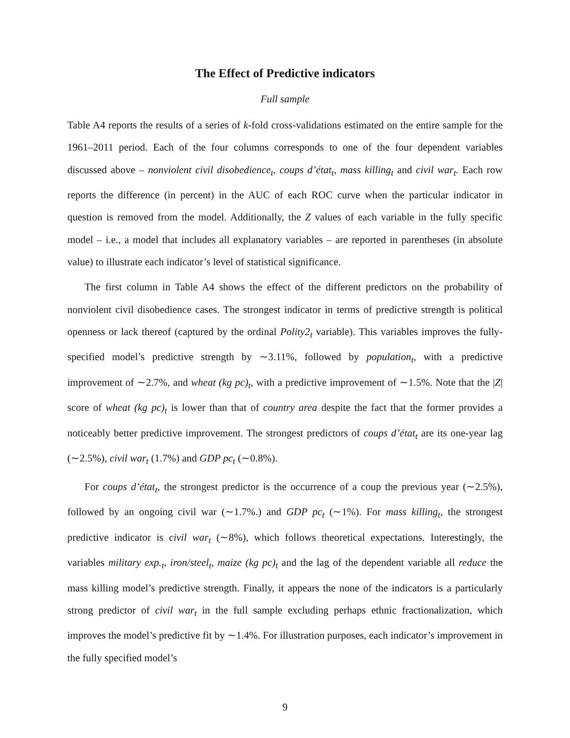The Effect of Predictive indicators
Full sample
Table A4 reports the results of a series of k-fold cross-validations estimated on the entire sample for the 1961–2011 period. Each of the four columns corresponds to one of the four dependent variables discussed above – nonviolent civil disobedience<sub>t</sub>, coups d’état<sub>t</sub>, mass killing<sub>t</sub> and civil war<sub>t</sub>. Each row reports the difference (in percent) in the AUC of each ROC curve when the particular indicator in question is removed from the model. Additionally, the Z values of each variable in the fully specific model – i.e., a model that includes all explanatory variables – are reported in parentheses (in absolute value) to illustrate each indicator’s level of statistical significance.
The first column in Table A4 shows the effect of the different predictors on the probability of nonviolent civil disobedience cases. The strongest indicator in terms of predictive strength is political openness or lack thereof (captured by the ordinal Polity2<sub>t</sub> variable). This variables improves the fully-specified model’s predictive strength by ∼3.11%, followed by population<sub>t</sub>, with a predictive improvement of ∼2.7%, and wheat (kg pc)<sub>t</sub>, with a predictive improvement of ∼1.5%. Note that the |Z| score of wheat (kg pc)<sub>t</sub> is lower than that of country area despite the fact that the former provides a noticeably better predictive improvement. The strongest predictors of coups d’état<sub>t</sub> are its one-year lag (∼2.5%), civil war<sub>t</sub> (1.7%) and GDP pc<sub>t</sub> (∼0.8%).
For coups d’état<sub>t</sub>, the strongest predictor is the occurrence of a coup the previous year (∼2.5%), followed by an ongoing civil war (∼1.7%.) and GDP pc<sub>t</sub> (∼1%). For mass killing<sub>t</sub>, the strongest predictive indicator is civil war<sub>t</sub> (∼8%), which follows theoretical expectations. Interestingly, the variables military exp.<sub>t</sub>, iron/steel<sub>t</sub>, maize (kg pc)<sub>t</sub> and the lag of the dependent variable all reduce the mass killing model’s predictive strength. Finally, it appears the none of the indicators is a particularly strong predictor of civil war<sub>t</sub> in the full sample excluding perhaps ethnic fractionalization, which improves the model’s predictive fit by ∼1.4%. For illustration purposes, each indicator’s improvement in the fully specified model’s
9